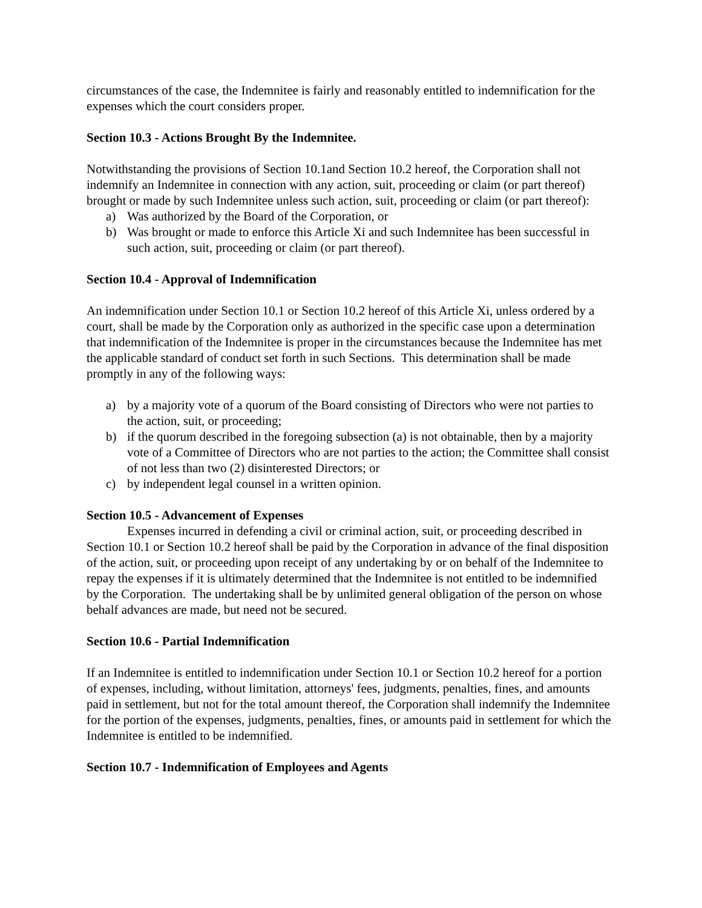circumstances of the case, the Indemnitee is fairly and reasonably entitled to indemnification for the expenses which the court considers proper.
Section 10.3 - Actions Brought By the Indemnitee.
Notwithstanding the provisions of Section 10.1and Section 10.2 hereof, the Corporation shall not indemnify an Indemnitee in connection with any action, suit, proceeding or claim (or part thereof) brought or made by such Indemnitee unless such action, suit, proceeding or claim (or part thereof):
a) Was authorized by the Board of the Corporation, or
b) Was brought or made to enforce this Article Xi and such Indemnitee has been successful in such action, suit, proceeding or claim (or part thereof).
Section 10.4 - Approval of Indemnification
An indemnification under Section 10.1 or Section 10.2 hereof of this Article Xi, unless ordered by a court, shall be made by the Corporation only as authorized in the specific case upon a determination that indemnification of the Indemnitee is proper in the circumstances because the Indemnitee has met the applicable standard of conduct set forth in such Sections. This determination shall be made promptly in any of the following ways:
a) by a majority vote of a quorum of the Board consisting of Directors who were not parties to the action, suit, or proceeding;
b) if the quorum described in the foregoing subsection (a) is not obtainable, then by a majority vote of a Committee of Directors who are not parties to the action; the Committee shall consist of not less than two (2) disinterested Directors; or
c) by independent legal counsel in a written opinion.
Section 10.5 - Advancement of Expenses
Expenses incurred in defending a civil or criminal action, suit, or proceeding described in Section 10.1 or Section 10.2 hereof shall be paid by the Corporation in advance of the final disposition of the action, suit, or proceeding upon receipt of any undertaking by or on behalf of the Indemnitee to repay the expenses if it is ultimately determined that the Indemnitee is not entitled to be indemnified by the Corporation. The undertaking shall be by unlimited general obligation of the person on whose behalf advances are made, but need not be secured.
Section 10.6 - Partial Indemnification
If an Indemnitee is entitled to indemnification under Section 10.1 or Section 10.2 hereof for a portion of expenses, including, without limitation, attorneys' fees, judgments, penalties, fines, and amounts paid in settlement, but not for the total amount thereof, the Corporation shall indemnify the Indemnitee for the portion of the expenses, judgments, penalties, fines, or amounts paid in settlement for which the Indemnitee is entitled to be indemnified.
Section 10.7 - Indemnification of Employees and Agents